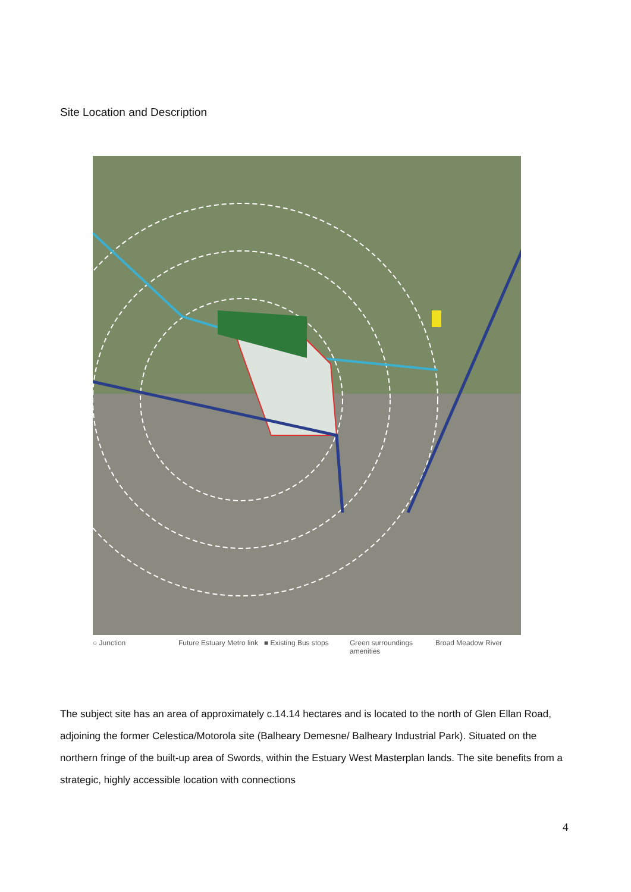Site Location and Description
○ Junction Future Estuary Metro link ■ Existing Bus stops Green surroundings amenities Broad Meadow River
The subject site has an area of approximately c.14.14 hectares and is located to the north of Glen Ellan Road, adjoining the former Celestica/Motorola site (Balheary Demesne/ Balheary Industrial Park). Situated on the northern fringe of the built-up area of Swords, within the Estuary West Masterplan lands. The site benefits from a strategic, highly accessible location with connections
4